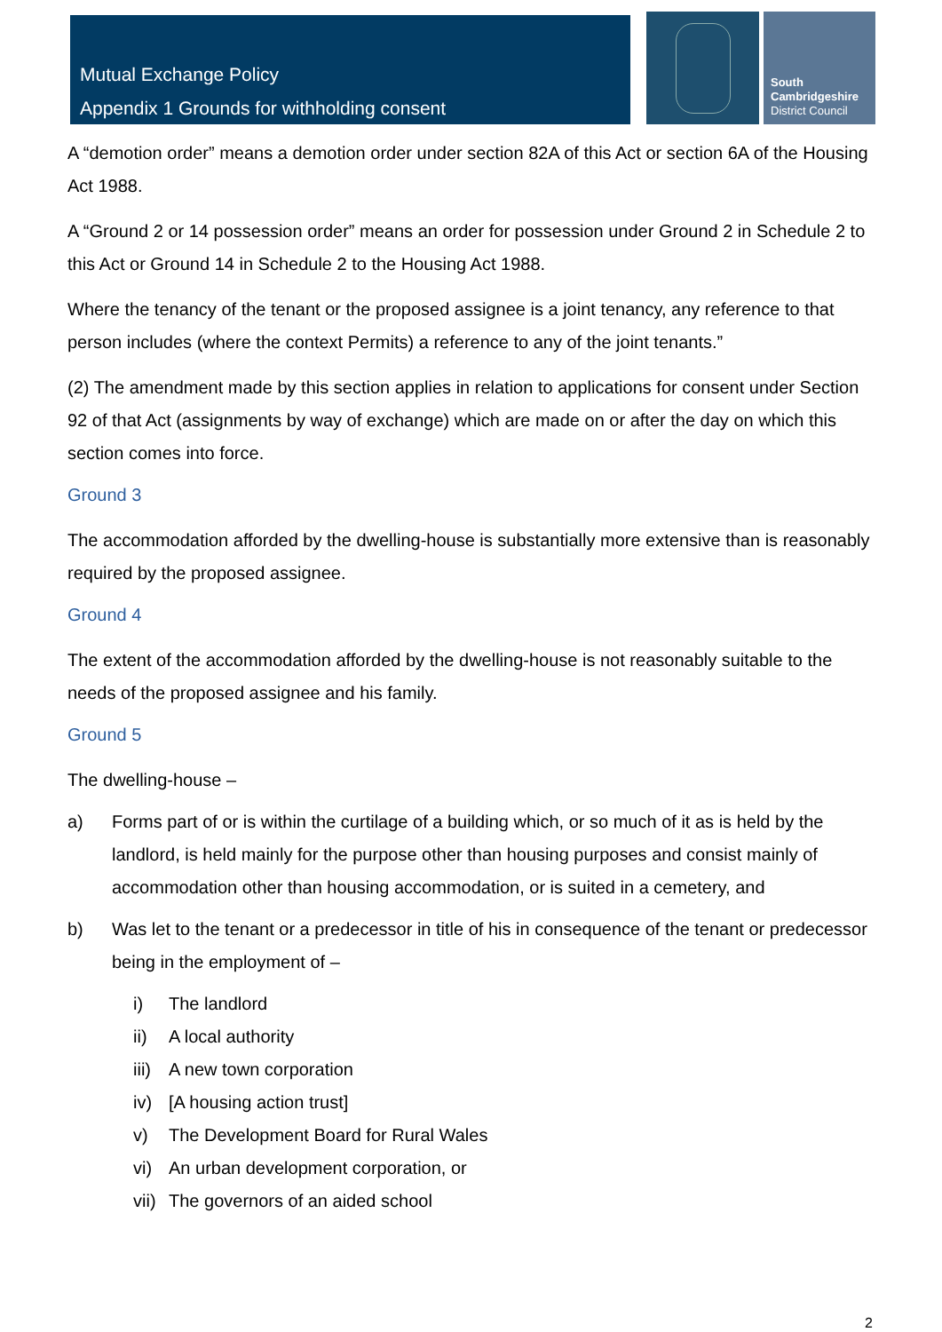Mutual Exchange Policy
Appendix 1 Grounds for withholding consent
South
Cambridgeshire
District Council
A “demotion order” means a demotion order under section 82A of this Act or section 6A of the Housing Act 1988.
A “Ground 2 or 14 possession order” means an order for possession under Ground 2 in Schedule 2 to this Act or Ground 14 in Schedule 2 to the Housing Act 1988.
Where the tenancy of the tenant or the proposed assignee is a joint tenancy, any reference to that person includes (where the context Permits) a reference to any of the joint tenants.”
(2) The amendment made by this section applies in relation to applications for consent under Section 92 of that Act (assignments by way of exchange) which are made on or after the day on which this section comes into force.
Ground 3
The accommodation afforded by the dwelling-house is substantially more extensive than is reasonably required by the proposed assignee.
Ground 4
The extent of the accommodation afforded by the dwelling-house is not reasonably suitable to the needs of the proposed assignee and his family.
Ground 5
The dwelling-house –
a) Forms part of or is within the curtilage of a building which, or so much of it as is held by the landlord, is held mainly for the purpose other than housing purposes and consist mainly of accommodation other than housing accommodation, or is suited in a cemetery, and
b) Was let to the tenant or a predecessor in title of his in consequence of the tenant or predecessor being in the employment of –
i) The landlord
ii) A local authority
iii) A new town corporation
iv) [A housing action trust]
v) The Development Board for Rural Wales
vi) An urban development corporation, or
vii) The governors of an aided school
2